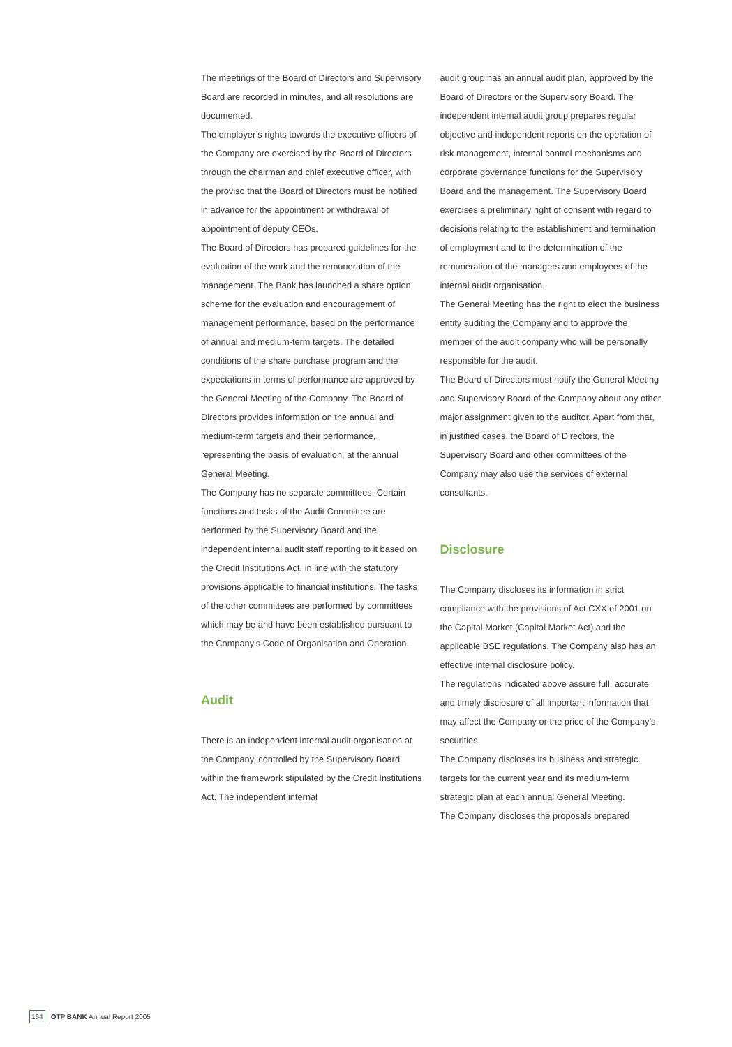The meetings of the Board of Directors and Supervisory Board are recorded in minutes, and all resolutions are documented.
The employer’s rights towards the executive officers of the Company are exercised by the Board of Directors through the chairman and chief executive officer, with the proviso that the Board of Directors must be notified in advance for the appointment or withdrawal of appointment of deputy CEOs.
The Board of Directors has prepared guidelines for the evaluation of the work and the remuneration of the management. The Bank has launched a share option scheme for the evaluation and encouragement of management performance, based on the performance of annual and medium-term targets. The detailed conditions of the share purchase program and the expectations in terms of performance are approved by the General Meeting of the Company. The Board of Directors provides information on the annual and medium-term targets and their performance, representing the basis of evaluation, at the annual General Meeting.
The Company has no separate committees. Certain functions and tasks of the Audit Committee are performed by the Supervisory Board and the independent internal audit staff reporting to it based on the Credit Institutions Act, in line with the statutory provisions applicable to financial institutions. The tasks of the other committees are performed by committees which may be and have been established pursuant to the Company’s Code of Organisation and Operation.
Audit
There is an independent internal audit organisation at the Company, controlled by the Supervisory Board within the framework stipulated by the Credit Institutions Act. The independent internal
audit group has an annual audit plan, approved by the Board of Directors or the Supervisory Board. The independent internal audit group prepares regular objective and independent reports on the operation of risk management, internal control mechanisms and corporate governance functions for the Supervisory Board and the management. The Supervisory Board exercises a preliminary right of consent with regard to decisions relating to the establishment and termination of employment and to the determination of the remuneration of the managers and employees of the internal audit organisation.
The General Meeting has the right to elect the business entity auditing the Company and to approve the member of the audit company who will be personally responsible for the audit.
The Board of Directors must notify the General Meeting and Supervisory Board of the Company about any other major assignment given to the auditor. Apart from that, in justified cases, the Board of Directors, the Supervisory Board and other committees of the Company may also use the services of external consultants.
Disclosure
The Company discloses its information in strict compliance with the provisions of Act CXX of 2001 on the Capital Market (Capital Market Act) and the applicable BSE regulations. The Company also has an effective internal disclosure policy.
The regulations indicated above assure full, accurate and timely disclosure of all important information that may affect the Company or the price of the Company’s securities.
The Company discloses its business and strategic targets for the current year and its medium-term strategic plan at each annual General Meeting.
The Company discloses the proposals prepared
164 OTP BANK Annual Report 2005